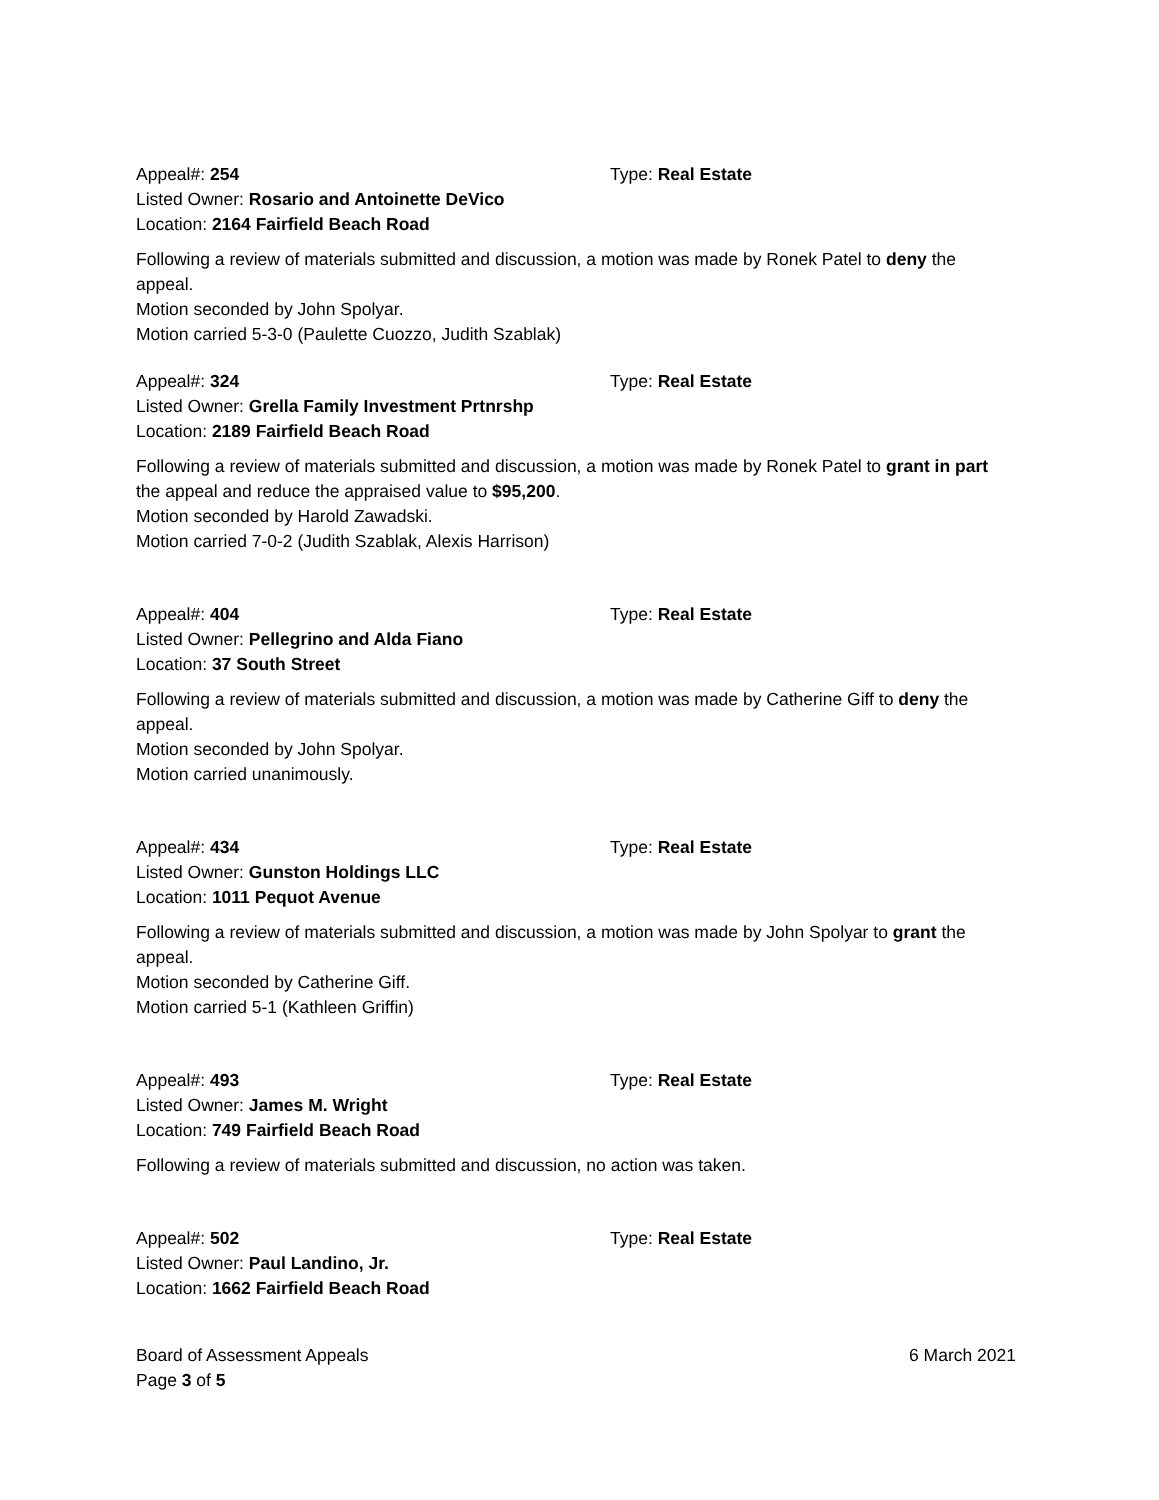Appeal#: 254 Type: Real Estate
Listed Owner: Rosario and Antoinette DeVico
Location: 2164 Fairfield Beach Road
Following a review of materials submitted and discussion, a motion was made by Ronek Patel to deny the appeal.
Motion seconded by John Spolyar.
Motion carried 5-3-0 (Paulette Cuozzo, Judith Szablak)
Appeal#: 324 Type: Real Estate
Listed Owner: Grella Family Investment Prtnrshp
Location: 2189 Fairfield Beach Road
Following a review of materials submitted and discussion, a motion was made by Ronek Patel to grant in part the appeal and reduce the appraised value to $95,200.
Motion seconded by Harold Zawadski.
Motion carried 7-0-2 (Judith Szablak, Alexis Harrison)
Appeal#: 404 Type: Real Estate
Listed Owner: Pellegrino and Alda Fiano
Location: 37 South Street
Following a review of materials submitted and discussion, a motion was made by Catherine Giff to deny the appeal.
Motion seconded by John Spolyar.
Motion carried unanimously.
Appeal#: 434 Type: Real Estate
Listed Owner: Gunston Holdings LLC
Location: 1011 Pequot Avenue
Following a review of materials submitted and discussion, a motion was made by John Spolyar to grant the appeal.
Motion seconded by Catherine Giff.
Motion carried 5-1 (Kathleen Griffin)
Appeal#: 493 Type: Real Estate
Listed Owner: James M. Wright
Location: 749 Fairfield Beach Road
Following a review of materials submitted and discussion, no action was taken.
Appeal#: 502 Type: Real Estate
Listed Owner: Paul Landino, Jr.
Location: 1662 Fairfield Beach Road
Board of Assessment Appeals 6 March 2021
Page 3 of 5